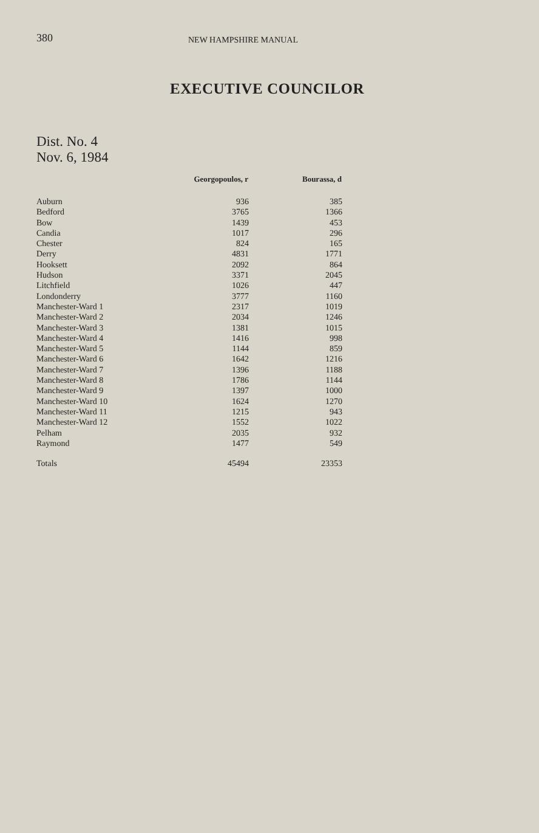380 NEW HAMPSHIRE MANUAL
EXECUTIVE COUNCILOR
Dist. No. 4
Nov. 6, 1984
| | Georgopoulos, r | Bourassa, d |
| --- | --- | --- |
| Auburn | 936 | 385 |
| Bedford | 3765 | 1366 |
| Bow | 1439 | 453 |
| Candia | 1017 | 296 |
| Chester | 824 | 165 |
| Derry | 4831 | 1771 |
| Hooksett | 2092 | 864 |
| Hudson | 3371 | 2045 |
| Litchfield | 1026 | 447 |
| Londonderry | 3777 | 1160 |
| Manchester-Ward 1 | 2317 | 1019 |
| Manchester-Ward 2 | 2034 | 1246 |
| Manchester-Ward 3 | 1381 | 1015 |
| Manchester-Ward 4 | 1416 | 998 |
| Manchester-Ward 5 | 1144 | 859 |
| Manchester-Ward 6 | 1642 | 1216 |
| Manchester-Ward 7 | 1396 | 1188 |
| Manchester-Ward 8 | 1786 | 1144 |
| Manchester-Ward 9 | 1397 | 1000 |
| Manchester-Ward 10 | 1624 | 1270 |
| Manchester-Ward 11 | 1215 | 943 |
| Manchester-Ward 12 | 1552 | 1022 |
| Pelham | 2035 | 932 |
| Raymond | 1477 | 549 |
| Totals | 45494 | 23353 |